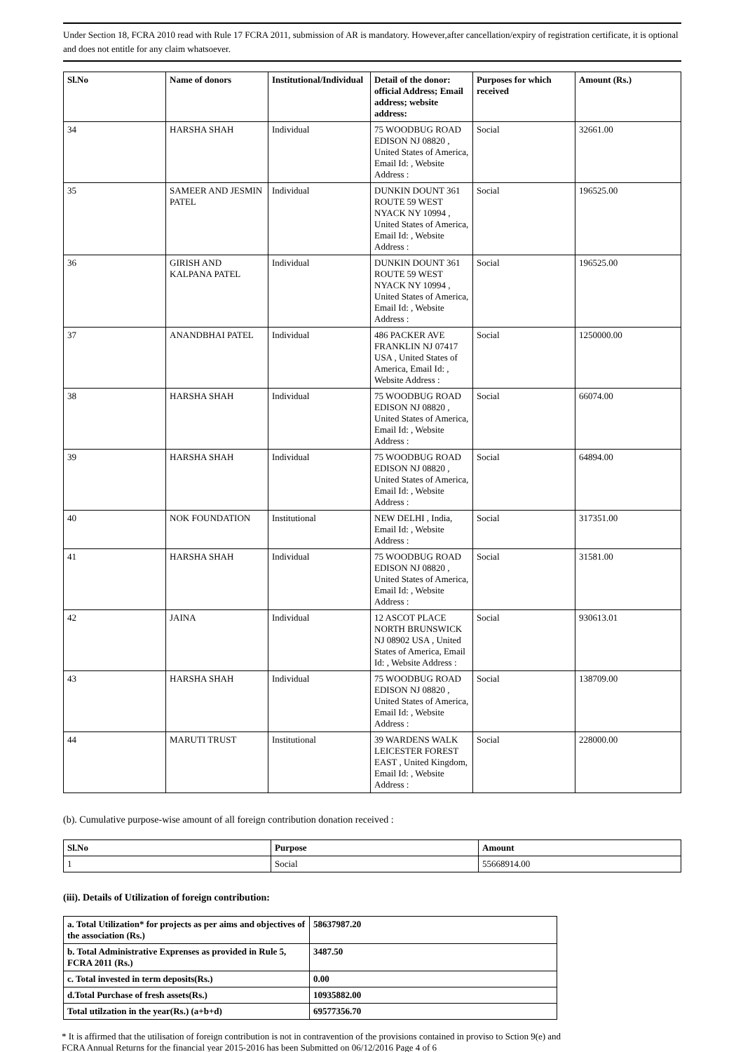Under Section 18, FCRA 2010 read with Rule 17 FCRA 2011, submission of AR is mandatory. However,after cancellation/expiry of registration certificate, it is optional and does not entitle for any claim whatsoever.
| Sl.No | Name of donors | Institutional/Individual | Detail of the donor: official Address; Email address; website address: | Purposes for which received | Amount (Rs.) |
| --- | --- | --- | --- | --- | --- |
| 34 | HARSHA SHAH | Individual | 75 WOODBUG ROAD EDISON NJ 08820 , United States of America, Email Id: , Website Address : | Social | 32661.00 |
| 35 | SAMEER AND JESMIN PATEL | Individual | DUNKIN DOUNT 361 ROUTE 59 WEST NYACK NY 10994 , United States of America, Email Id: , Website Address : | Social | 196525.00 |
| 36 | GIRISH AND KALPANA PATEL | Individual | DUNKIN DOUNT 361 ROUTE 59 WEST NYACK NY 10994 , United States of America, Email Id: , Website Address : | Social | 196525.00 |
| 37 | ANANDBHAI PATEL | Individual | 486 PACKER AVE FRANKLIN NJ 07417 USA , United States of America, Email Id: , Website Address : | Social | 1250000.00 |
| 38 | HARSHA SHAH | Individual | 75 WOODBUG ROAD EDISON NJ 08820 , United States of America, Email Id: , Website Address : | Social | 66074.00 |
| 39 | HARSHA SHAH | Individual | 75 WOODBUG ROAD EDISON NJ 08820 , United States of America, Email Id: , Website Address : | Social | 64894.00 |
| 40 | NOK FOUNDATION | Institutional | NEW DELHI , India, Email Id: , Website Address : | Social | 317351.00 |
| 41 | HARSHA SHAH | Individual | 75 WOODBUG ROAD EDISON NJ 08820 , United States of America, Email Id: , Website Address : | Social | 31581.00 |
| 42 | JAINA | Individual | 12 ASCOT PLACE NORTH BRUNSWICK NJ 08902 USA , United States of America, Email Id: , Website Address : | Social | 930613.01 |
| 43 | HARSHA SHAH | Individual | 75 WOODBUG ROAD EDISON NJ 08820 , United States of America, Email Id: , Website Address : | Social | 138709.00 |
| 44 | MARUTI TRUST | Institutional | 39 WARDENS WALK LEICESTER FOREST EAST , United Kingdom, Email Id: , Website Address : | Social | 228000.00 |
(b). Cumulative purpose-wise amount of all foreign contribution donation received :
| Sl.No | Purpose | Amount |
| --- | --- | --- |
| 1 | Social | 55668914.00 |
(iii). Details of Utilization of foreign contribution:
| a. Total Utilization* for projects as per aims and objectives of the association (Rs.) | 58637987.20 |
| --- | --- |
| b. Total Administrative Exprenses as provided in Rule 5, FCRA 2011 (Rs.) | 3487.50 |
| c. Total invested in term deposits(Rs.) | 0.00 |
| d.Total Purchase of fresh assets(Rs.) | 10935882.00 |
| Total utilzation in the year(Rs.) (a+b+d) | 69577356.70 |
* It is affirmed that the utilisation of foreign contribution is not in contravention of the provisions contained in proviso to Sction 9(e) and
FCRA Annual Returns for the financial year 2015-2016 has been Submitted on 06/12/2016 Page 4 of 6